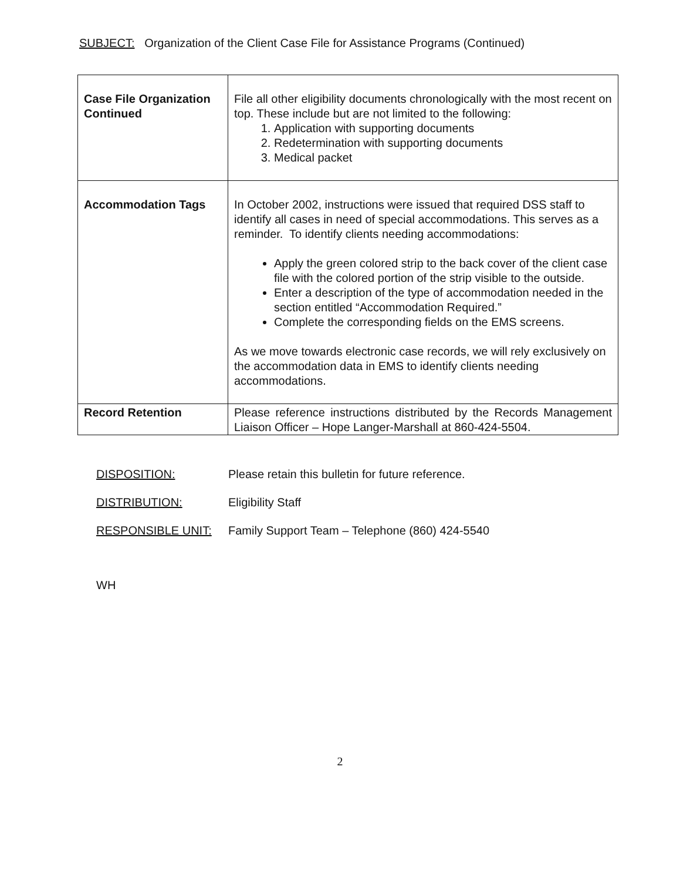SUBJECT: Organization of the Client Case File for Assistance Programs (Continued)
| Case File Organization Continued | File all other eligibility documents chronologically with the most recent on top. These include but are not limited to the following: 1. Application with supporting documents 2. Redetermination with supporting documents 3. Medical packet |
| Accommodation Tags | In October 2002, instructions were issued that required DSS staff to identify all cases in need of special accommodations. This serves as a reminder. To identify clients needing accommodations: Apply the green colored strip to the back cover of the client case file with the colored portion of the strip visible to the outside. Enter a description of the type of accommodation needed in the section entitled “Accommodation Required.” Complete the corresponding fields on the EMS screens. As we move towards electronic case records, we will rely exclusively on the accommodation data in EMS to identify clients needing accommodations. |
| Record Retention | Please reference instructions distributed by the Records Management Liaison Officer – Hope Langer-Marshall at 860-424-5504. |
DISPOSITION: Please retain this bulletin for future reference.
DISTRIBUTION: Eligibility Staff
RESPONSIBLE UNIT: Family Support Team – Telephone (860) 424-5540
WH
2